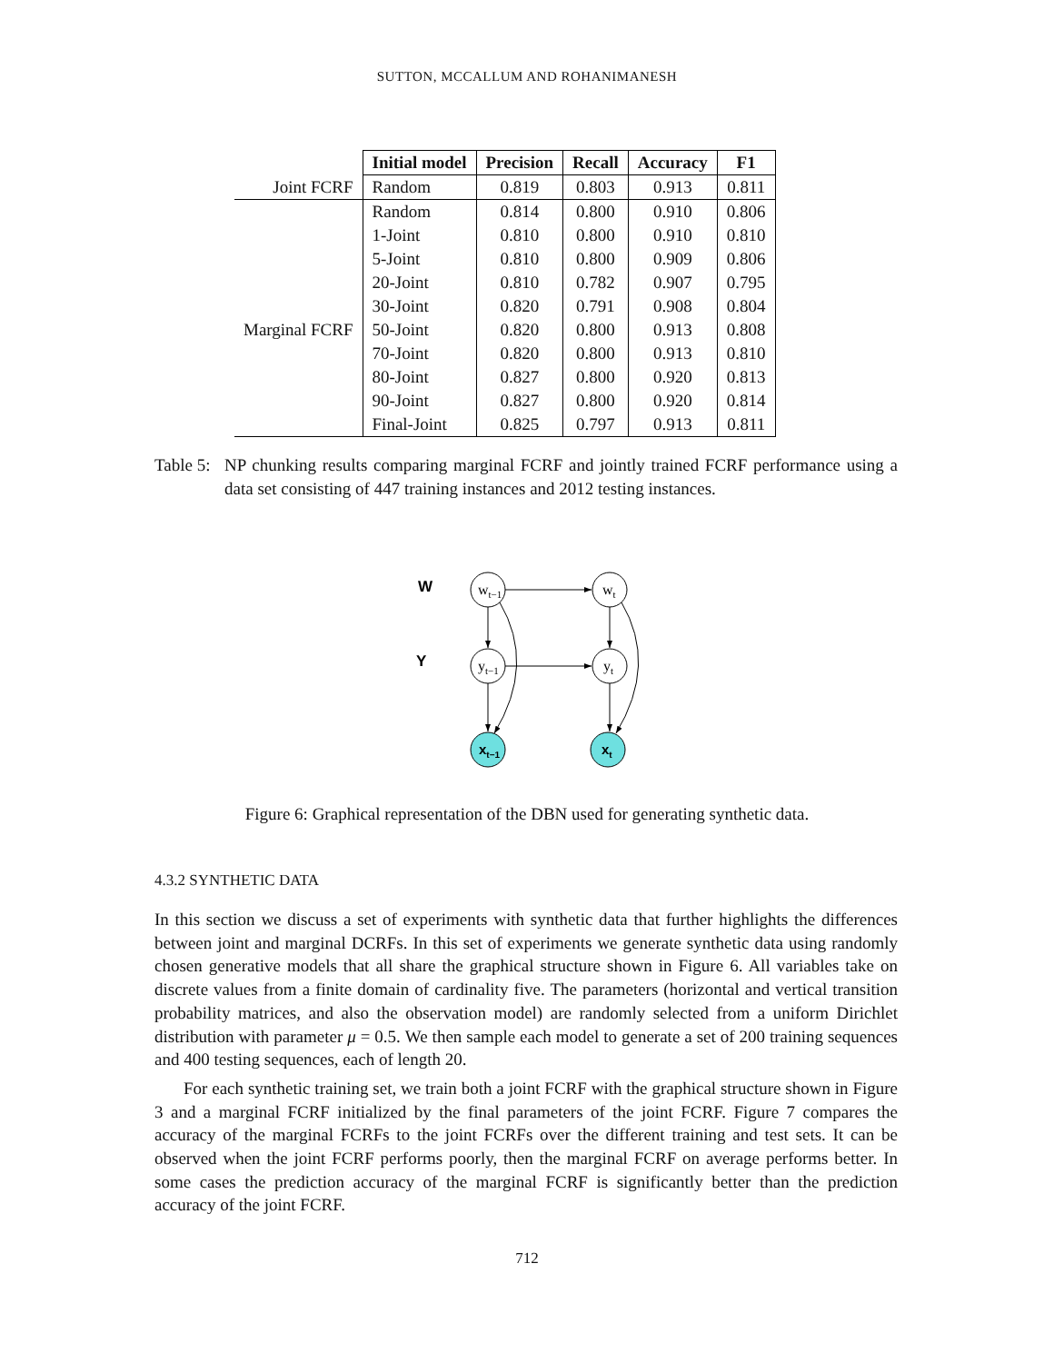SUTTON, MCCALLUM AND ROHANIMANESH
| | Initial model | Precision | Recall | Accuracy | F1 |
| Joint FCRF | Random | 0.819 | 0.803 | 0.913 | 0.811 |
| | Random | 0.814 | 0.800 | 0.910 | 0.806 |
| | 1-Joint | 0.810 | 0.800 | 0.910 | 0.810 |
| | 5-Joint | 0.810 | 0.800 | 0.909 | 0.806 |
| | 20-Joint | 0.810 | 0.782 | 0.907 | 0.795 |
| | 30-Joint | 0.820 | 0.791 | 0.908 | 0.804 |
| Marginal FCRF | 50-Joint | 0.820 | 0.800 | 0.913 | 0.808 |
| | 70-Joint | 0.820 | 0.800 | 0.913 | 0.810 |
| | 80-Joint | 0.827 | 0.800 | 0.920 | 0.813 |
| | 90-Joint | 0.827 | 0.800 | 0.920 | 0.814 |
| | Final-Joint | 0.825 | 0.797 | 0.913 | 0.811 |
Table 5: NP chunking results comparing marginal FCRF and jointly trained FCRF performance using a data set consisting of 447 training instances and 2012 testing instances.
W
Y
wt−1
wt
yt−1
yt
xt−1
xt
Figure 6: Graphical representation of the DBN used for generating synthetic data.
4.3.2 SYNTHETIC DATA
In this section we discuss a set of experiments with synthetic data that further highlights the differences between joint and marginal DCRFs. In this set of experiments we generate synthetic data using randomly chosen generative models that all share the graphical structure shown in Figure 6. All variables take on discrete values from a finite domain of cardinality five. The parameters (horizontal and vertical transition probability matrices, and also the observation model) are randomly selected from a uniform Dirichlet distribution with parameter μ = 0.5. We then sample each model to generate a set of 200 training sequences and 400 testing sequences, each of length 20.
For each synthetic training set, we train both a joint FCRF with the graphical structure shown in Figure 3 and a marginal FCRF initialized by the final parameters of the joint FCRF. Figure 7 compares the accuracy of the marginal FCRFs to the joint FCRFs over the different training and test sets. It can be observed when the joint FCRF performs poorly, then the marginal FCRF on average performs better. In some cases the prediction accuracy of the marginal FCRF is significantly better than the prediction accuracy of the joint FCRF.
712